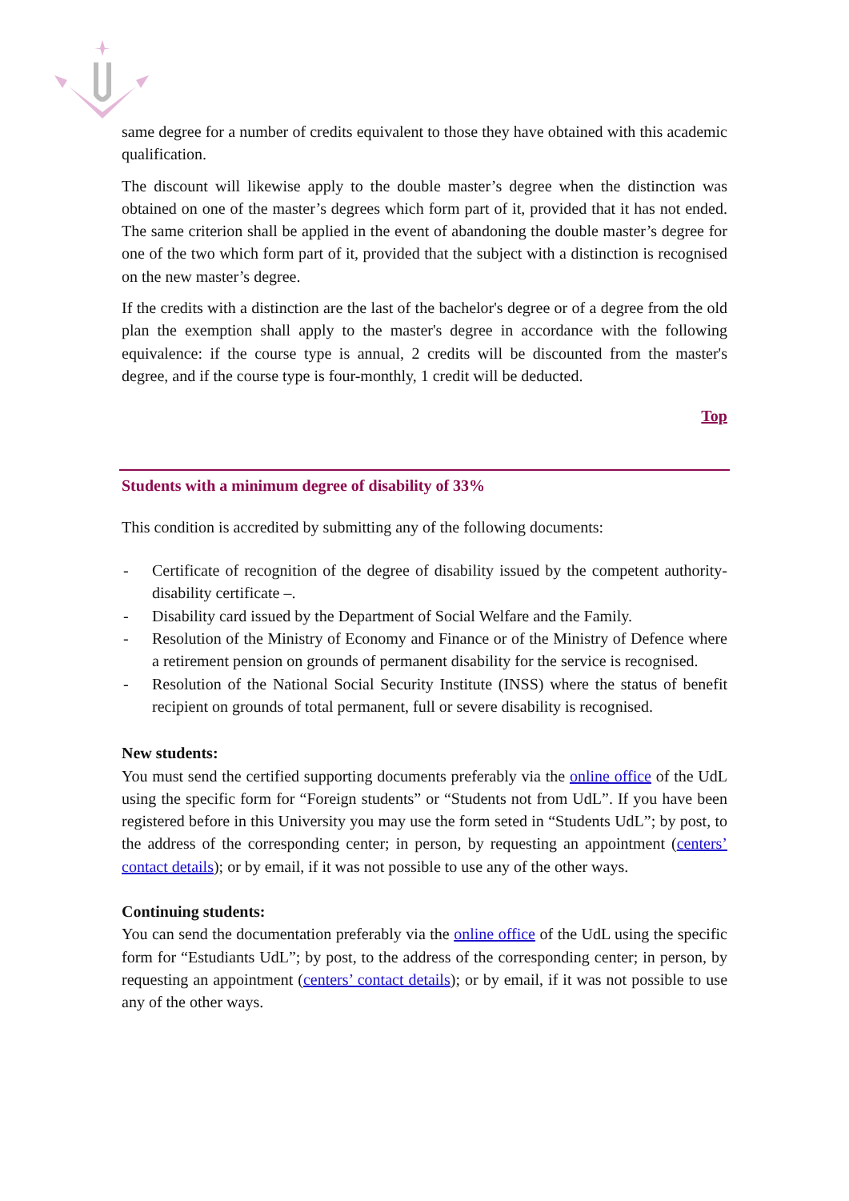same degree for a number of credits equivalent to those they have obtained with this academic qualification.
The discount will likewise apply to the double master’s degree when the distinction was obtained on one of the master’s degrees which form part of it, provided that it has not ended. The same criterion shall be applied in the event of abandoning the double master’s degree for one of the two which form part of it, provided that the subject with a distinction is recognised on the new master’s degree.
If the credits with a distinction are the last of the bachelor's degree or of a degree from the old plan the exemption shall apply to the master's degree in accordance with the following equivalence: if the course type is annual, 2 credits will be discounted from the master's degree, and if the course type is four-monthly, 1 credit will be deducted.
Top
Students with a minimum degree of disability of 33%
This condition is accredited by submitting any of the following documents:
- Certificate of recognition of the degree of disability issued by the competent authority- disability certificate –.
- Disability card issued by the Department of Social Welfare and the Family.
- Resolution of the Ministry of Economy and Finance or of the Ministry of Defence where a retirement pension on grounds of permanent disability for the service is recognised.
- Resolution of the National Social Security Institute (INSS) where the status of benefit recipient on grounds of total permanent, full or severe disability is recognised.
New students:
You must send the certified supporting documents preferably via the online office of the UdL using the specific form for “Foreign students” or “Students not from UdL”. If you have been registered before in this University you may use the form seted in “Students UdL”; by post, to the address of the corresponding center; in person, by requesting an appointment (centers’ contact details); or by email, if it was not possible to use any of the other ways.
Continuing students:
You can send the documentation preferably via the online office of the UdL using the specific form for “Estudiants UdL”; by post, to the address of the corresponding center; in person, by requesting an appointment (centers’ contact details); or by email, if it was not possible to use any of the other ways.